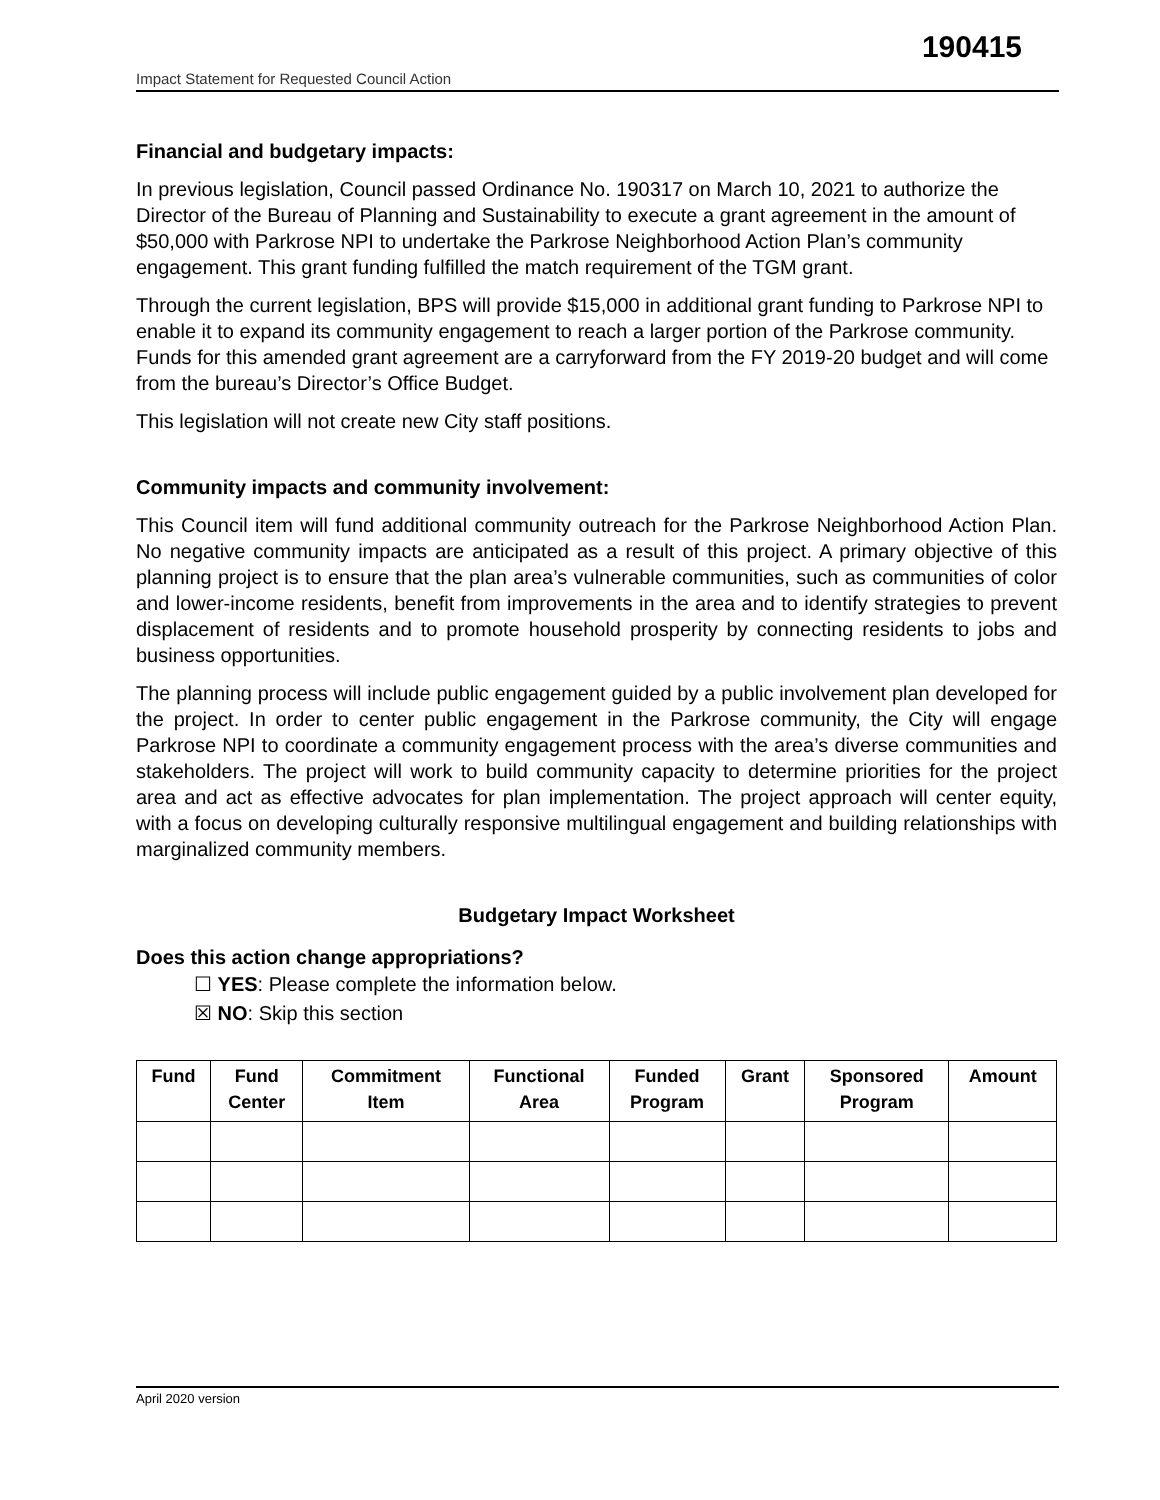190415
Impact Statement for Requested Council Action
Financial and budgetary impacts:
In previous legislation, Council passed Ordinance No. 190317 on March 10, 2021 to authorize the Director of the Bureau of Planning and Sustainability to execute a grant agreement in the amount of $50,000 with Parkrose NPI to undertake the Parkrose Neighborhood Action Plan’s community engagement. This grant funding fulfilled the match requirement of the TGM grant.
Through the current legislation, BPS will provide $15,000 in additional grant funding to Parkrose NPI to enable it to expand its community engagement to reach a larger portion of the Parkrose community. Funds for this amended grant agreement are a carryforward from the FY 2019-20 budget and will come from the bureau’s Director’s Office Budget.
This legislation will not create new City staff positions.
Community impacts and community involvement:
This Council item will fund additional community outreach for the Parkrose Neighborhood Action Plan. No negative community impacts are anticipated as a result of this project. A primary objective of this planning project is to ensure that the plan area’s vulnerable communities, such as communities of color and lower-income residents, benefit from improvements in the area and to identify strategies to prevent displacement of residents and to promote household prosperity by connecting residents to jobs and business opportunities.
The planning process will include public engagement guided by a public involvement plan developed for the project. In order to center public engagement in the Parkrose community, the City will engage Parkrose NPI to coordinate a community engagement process with the area’s diverse communities and stakeholders. The project will work to build community capacity to determine priorities for the project area and act as effective advocates for plan implementation. The project approach will center equity, with a focus on developing culturally responsive multilingual engagement and building relationships with marginalized community members.
Budgetary Impact Worksheet
Does this action change appropriations?
☐ YES: Please complete the information below.
☒ NO: Skip this section
| Fund | Fund Center | Commitment Item | Functional Area | Funded Program | Grant | Sponsored Program | Amount |
| --- | --- | --- | --- | --- | --- | --- | --- |
April 2020 version